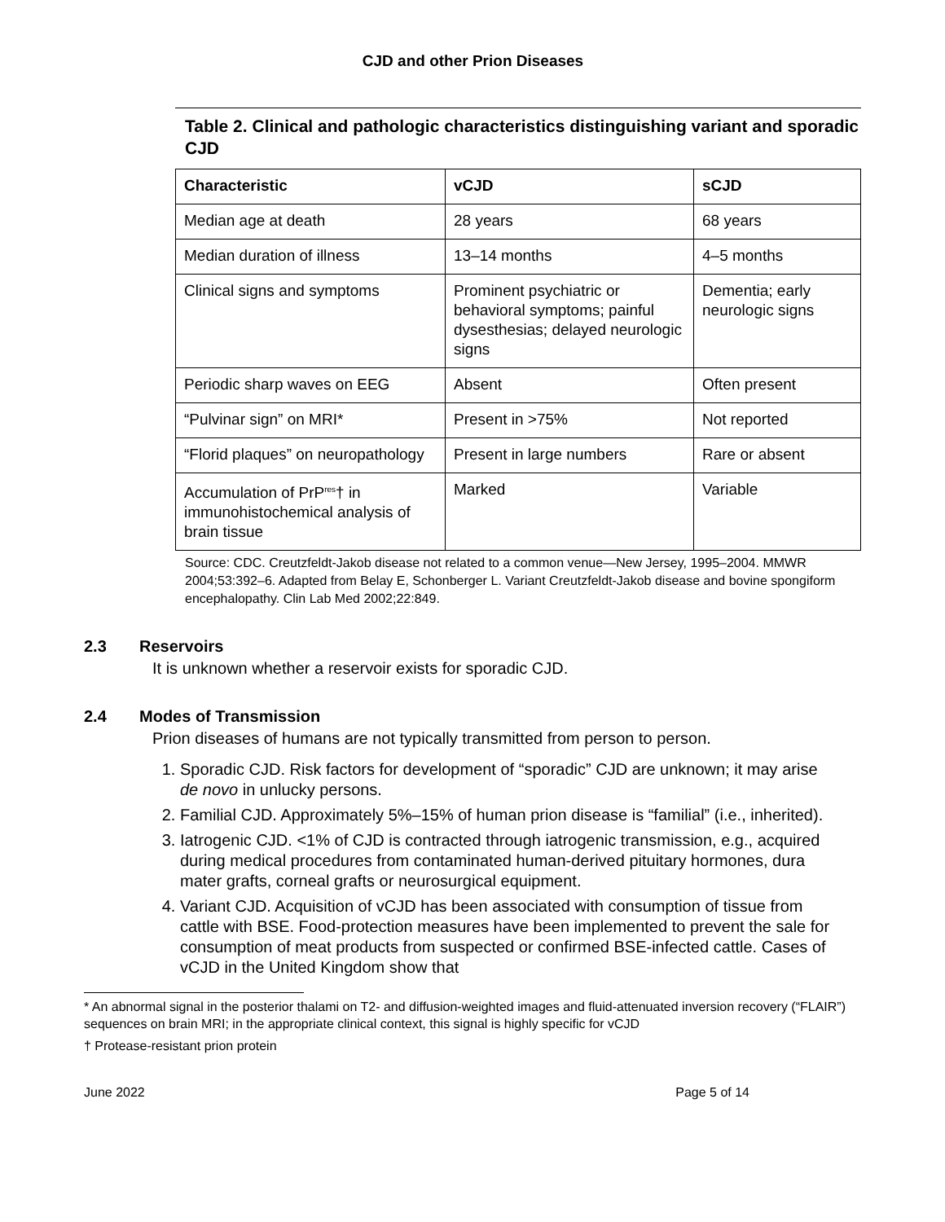CJD and other Prion Diseases
Table 2. Clinical and pathologic characteristics distinguishing variant and sporadic CJD
| Characteristic | vCJD | sCJD |
| --- | --- | --- |
| Median age at death | 28 years | 68 years |
| Median duration of illness | 13–14 months | 4–5 months |
| Clinical signs and symptoms | Prominent psychiatric or behavioral symptoms; painful dysesthesias; delayed neurologic signs | Dementia; early neurologic signs |
| Periodic sharp waves on EEG | Absent | Often present |
| “Pulvinar sign” on MRI* | Present in >75% | Not reported |
| “Florid plaques” on neuropathology | Present in large numbers | Rare or absent |
| Accumulation of PrP<sup>res</sup>† in immunohistochemical analysis of brain tissue | Marked | Variable |
Source: CDC. Creutzfeldt-Jakob disease not related to a common venue—New Jersey, 1995–2004. MMWR 2004;53:392–6. Adapted from Belay E, Schonberger L. Variant Creutzfeldt-Jakob disease and bovine spongiform encephalopathy. Clin Lab Med 2002;22:849.
2.3 Reservoirs
It is unknown whether a reservoir exists for sporadic CJD.
2.4 Modes of Transmission
Prion diseases of humans are not typically transmitted from person to person.
1. Sporadic CJD. Risk factors for development of “sporadic” CJD are unknown; it may arise de novo in unlucky persons.
2. Familial CJD. Approximately 5%–15% of human prion disease is “familial” (i.e., inherited).
3. Iatrogenic CJD. <1% of CJD is contracted through iatrogenic transmission, e.g., acquired during medical procedures from contaminated human-derived pituitary hormones, dura mater grafts, corneal grafts or neurosurgical equipment.
4. Variant CJD. Acquisition of vCJD has been associated with consumption of tissue from cattle with BSE. Food-protection measures have been implemented to prevent the sale for consumption of meat products from suspected or confirmed BSE-infected cattle. Cases of vCJD in the United Kingdom show that
* An abnormal signal in the posterior thalami on T2- and diffusion-weighted images and fluid-attenuated inversion recovery (“FLAIR”) sequences on brain MRI; in the appropriate clinical context, this signal is highly specific for vCJD
† Protease-resistant prion protein
June 2022 Page 5 of 14